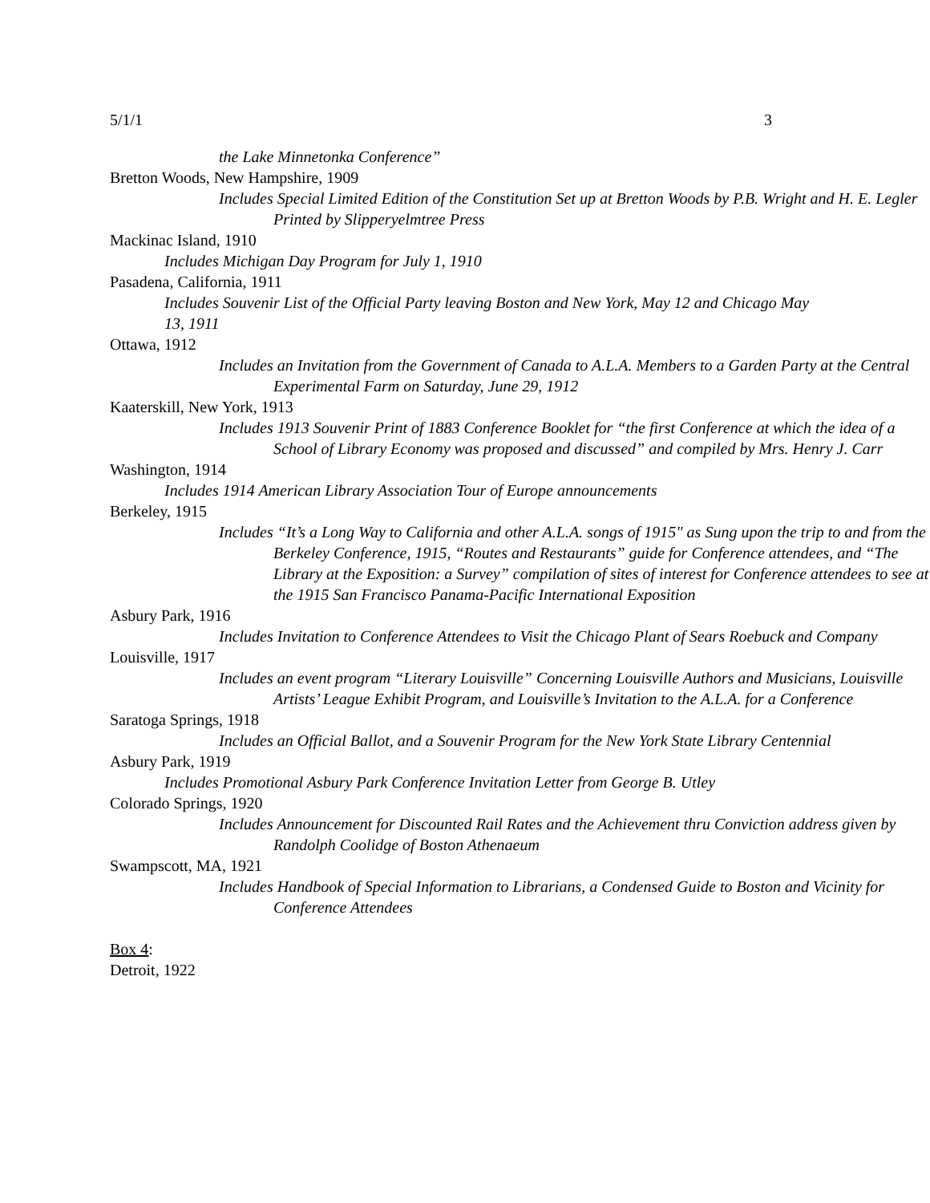5/1/1 3
the Lake Minnetonka Conference”
Bretton Woods, New Hampshire, 1909
Includes Special Limited Edition of the Constitution Set up at Bretton Woods by P.B. Wright and H. E. Legler Printed by Slipperyelmtree Press
Mackinac Island, 1910
Includes Michigan Day Program for July 1, 1910
Pasadena, California, 1911
Includes Souvenir List of the Official Party leaving Boston and New York, May 12 and Chicago May 13, 1911
Ottawa, 1912
Includes an Invitation from the Government of Canada to A.L.A. Members to a Garden Party at the Central Experimental Farm on Saturday, June 29, 1912
Kaaterskill, New York, 1913
Includes 1913 Souvenir Print of 1883 Conference Booklet for “the first Conference at which the idea of a School of Library Economy was proposed and discussed” and compiled by Mrs. Henry J. Carr
Washington, 1914
Includes 1914 American Library Association Tour of Europe announcements
Berkeley, 1915
Includes “It’s a Long Way to California and other A.L.A. songs of 1915" as Sung upon the trip to and from the Berkeley Conference, 1915, “Routes and Restaurants” guide for Conference attendees, and “The Library at the Exposition: a Survey” compilation of sites of interest for Conference attendees to see at the 1915 San Francisco Panama-Pacific International Exposition
Asbury Park, 1916
Includes Invitation to Conference Attendees to Visit the Chicago Plant of Sears Roebuck and Company
Louisville, 1917
Includes an event program “Literary Louisville” Concerning Louisville Authors and Musicians, Louisville Artists’ League Exhibit Program, and Louisville’s Invitation to the A.L.A. for a Conference
Saratoga Springs, 1918
Includes an Official Ballot, and a Souvenir Program for the New York State Library Centennial
Asbury Park, 1919
Includes Promotional Asbury Park Conference Invitation Letter from George B. Utley
Colorado Springs, 1920
Includes Announcement for Discounted Rail Rates and the Achievement thru Conviction address given by Randolph Coolidge of Boston Athenaeum
Swampscott, MA, 1921
Includes Handbook of Special Information to Librarians, a Condensed Guide to Boston and Vicinity for Conference Attendees
Box 4:
Detroit, 1922